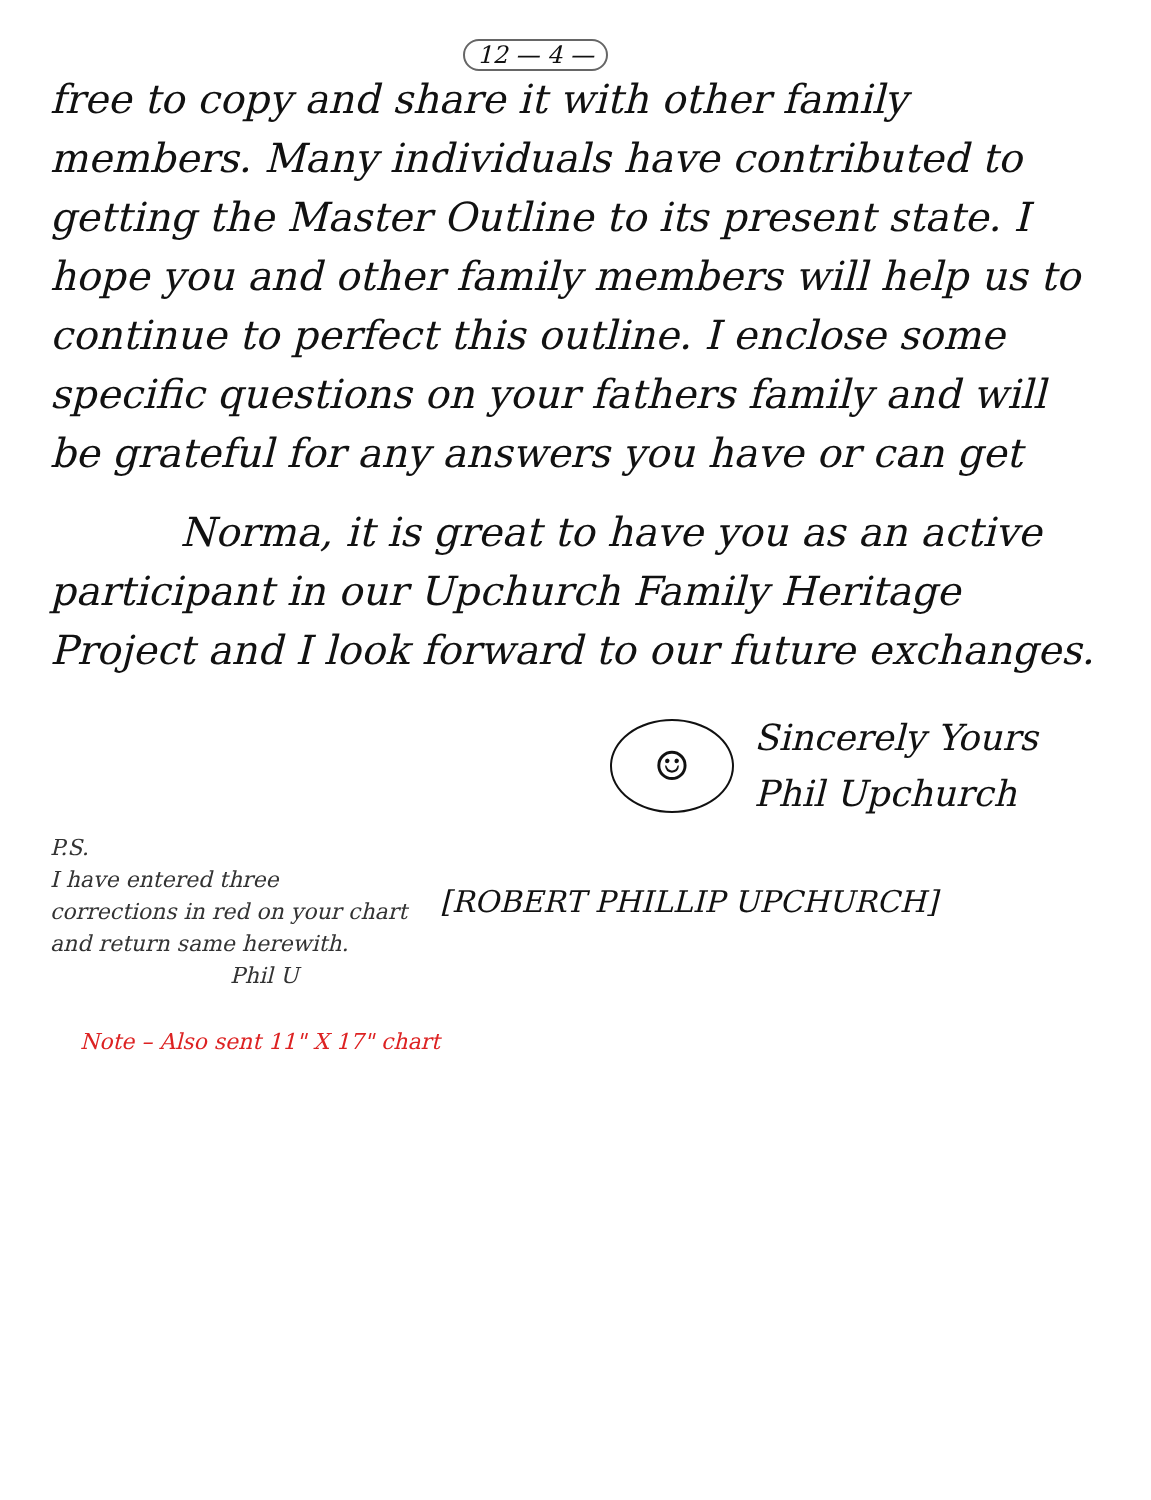12 — 4 —
free to copy and share it with other family members. Many individuals have contributed to getting the Master Outline to its present state. I hope you and other family members will help us to continue to perfect this outline. I enclose some specific questions on your fathers family and will be grateful for any answers you have or can get
Norma, it is great to have you as an active participant in our Upchurch Family Heritage Project and I look forward to our future exchanges.
☺
Sincerely Yours
Phil Upchurch
P.S.
I have entered three corrections in red on your chart and return same herewith.
Phil U
[ROBERT PHILLIP UPCHURCH]
Note – Also sent 11" X 17" chart